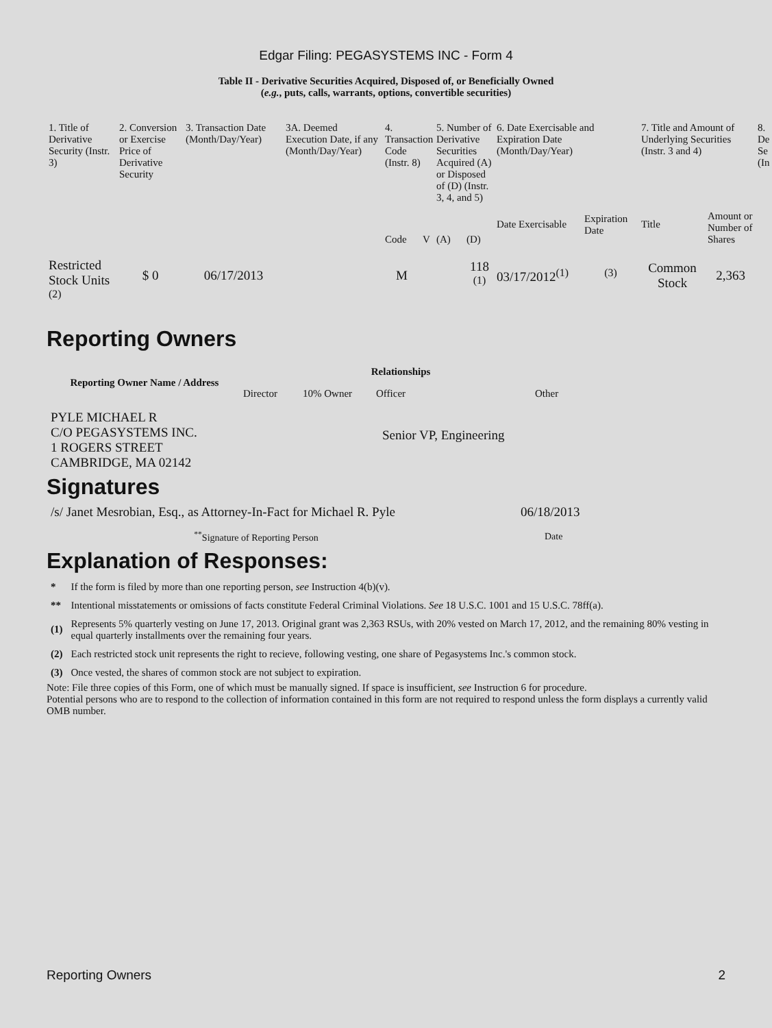Edgar Filing: PEGASYSTEMS INC - Form 4
Table II - Derivative Securities Acquired, Disposed of, or Beneficially Owned
(e.g., puts, calls, warrants, options, convertible securities)
| 1. Title of Derivative Security (Instr. 3) | 2. Conversion or Exercise Price of Derivative Security | 3. Transaction Date (Month/Day/Year) | 3A. Deemed Execution Date, if any (Month/Day/Year) | 4. Transaction Code (Instr. 8) | | 5. Number of Derivative Securities Acquired (A) or Disposed of (D) (Instr. 3, 4, and 5) | | 6. Date Exercisable and Expiration Date (Month/Day/Year) | | 7. Title and Amount of Underlying Securities (Instr. 3 and 4) | | 8. De Se (In |
| | | | | Code | V | (A) | (D) | Date Exercisable | Expiration Date | Title | Amount or Number of Shares | |
| Restricted Stock Units <sup>(2)</sup> | $ 0 | 06/17/2013 | | M | | | 118 <sup>(1)</sup> | 03/17/2012<sup>(1)</sup> | <sup>(3)</sup> | Common Stock | 2,363 | |
Reporting Owners
| Reporting Owner Name / Address | Relationships | | | | |
| --- | --- | --- | --- | --- | --- |
| | Director | 10% Owner | Officer | Other | |
| PYLE MICHAEL R C/O PEGASYSTEMS INC. 1 ROGERS STREET CAMBRIDGE, MA 02142 | | | Senior VP, Engineering | | |
Signatures
| /s/ Janet Mesrobian, Esq., as Attorney-In-Fact for Michael R. Pyle | 06/18/2013 |
| <sup>**</sup> Signature of Reporting Person | Date |
Explanation of Responses:
| * | If the form is filed by more than one reporting person, see Instruction 4(b)(v). |
| ** | Intentional misstatements or omissions of facts constitute Federal Criminal Violations. See 18 U.S.C. 1001 and 15 U.S.C. 78ff(a). |
| (1) | Represents 5% quarterly vesting on June 17, 2013. Original grant was 2,363 RSUs, with 20% vested on March 17, 2012, and the remaining 80% vesting in equal quarterly installments over the remaining four years. |
| (2) | Each restricted stock unit represents the right to recieve, following vesting, one share of Pegasystems Inc.'s common stock. |
| (3) | Once vested, the shares of common stock are not subject to expiration. |
Note: File three copies of this Form, one of which must be manually signed. If space is insufficient, see Instruction 6 for procedure.
Potential persons who are to respond to the collection of information contained in this form are not required to respond unless the form displays a currently valid OMB number.
Reporting Owners 2